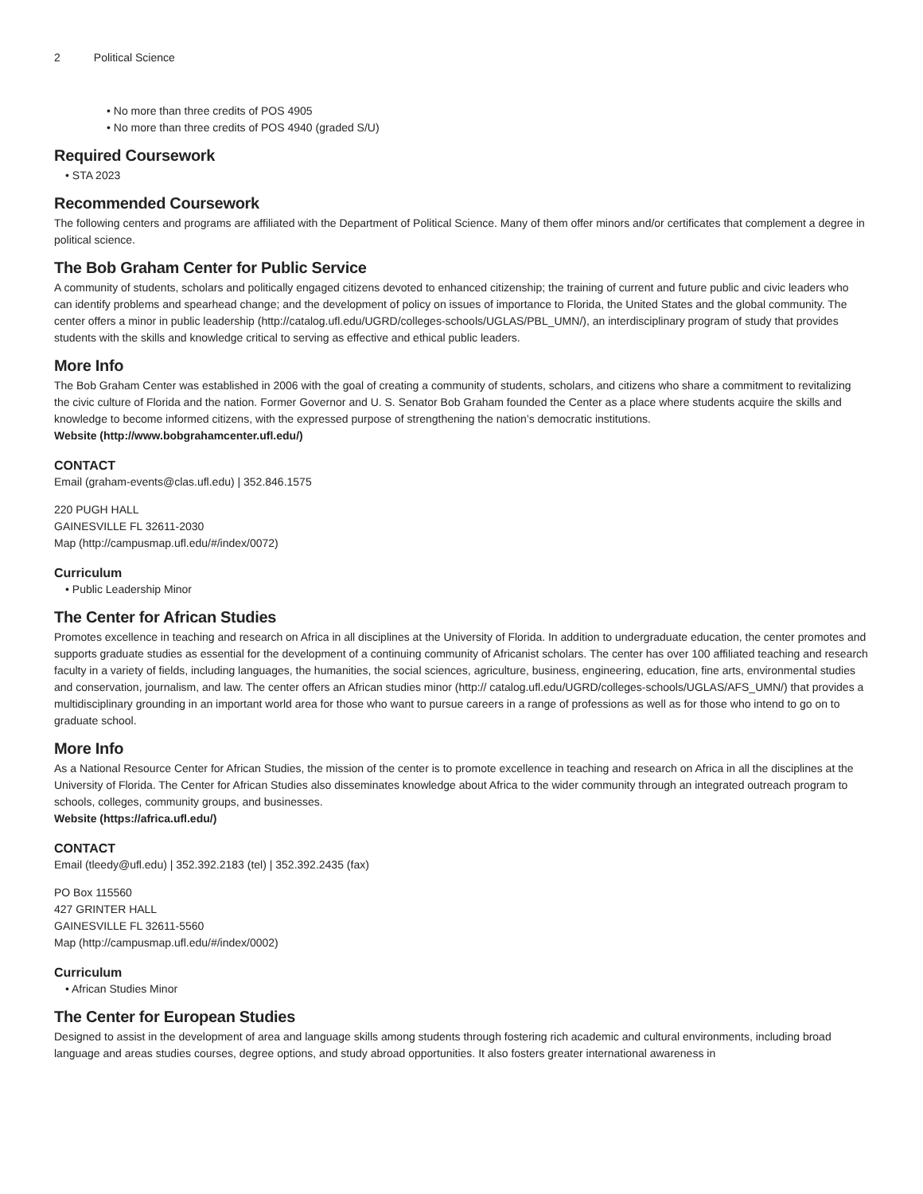2 Political Science
• No more than three credits of POS 4905
• No more than three credits of POS 4940 (graded S/U)
Required Coursework
• STA 2023
Recommended Coursework
The following centers and programs are affiliated with the Department of Political Science. Many of them offer minors and/or certificates that complement a degree in political science.
The Bob Graham Center for Public Service
A community of students, scholars and politically engaged citizens devoted to enhanced citizenship; the training of current and future public and civic leaders who can identify problems and spearhead change; and the development of policy on issues of importance to Florida, the United States and the global community. The center offers a minor in public leadership (http://catalog.ufl.edu/UGRD/colleges-schools/UGLAS/PBL_UMN/), an interdisciplinary program of study that provides students with the skills and knowledge critical to serving as effective and ethical public leaders.
More Info
The Bob Graham Center was established in 2006 with the goal of creating a community of students, scholars, and citizens who share a commitment to revitalizing the civic culture of Florida and the nation. Former Governor and U. S. Senator Bob Graham founded the Center as a place where students acquire the skills and knowledge to become informed citizens, with the expressed purpose of strengthening the nation’s democratic institutions.
Website (http://www.bobgrahamcenter.ufl.edu/)
CONTACT
Email (graham-events@clas.ufl.edu) | 352.846.1575
220 PUGH HALL
GAINESVILLE FL 32611-2030
Map (http://campusmap.ufl.edu/#/index/0072)
Curriculum
• Public Leadership Minor
The Center for African Studies
Promotes excellence in teaching and research on Africa in all disciplines at the University of Florida. In addition to undergraduate education, the center promotes and supports graduate studies as essential for the development of a continuing community of Africanist scholars. The center has over 100 affiliated teaching and research faculty in a variety of fields, including languages, the humanities, the social sciences, agriculture, business, engineering, education, fine arts, environmental studies and conservation, journalism, and law. The center offers an African studies minor (http:// catalog.ufl.edu/UGRD/colleges-schools/UGLAS/AFS_UMN/) that provides a multidisciplinary grounding in an important world area for those who want to pursue careers in a range of professions as well as for those who intend to go on to graduate school.
More Info
As a National Resource Center for African Studies, the mission of the center is to promote excellence in teaching and research on Africa in all the disciplines at the University of Florida. The Center for African Studies also disseminates knowledge about Africa to the wider community through an integrated outreach program to schools, colleges, community groups, and businesses.
Website (https://africa.ufl.edu/)
CONTACT
Email (tleedy@ufl.edu) | 352.392.2183 (tel) | 352.392.2435 (fax)
PO Box 115560
427 GRINTER HALL
GAINESVILLE FL 32611-5560
Map (http://campusmap.ufl.edu/#/index/0002)
Curriculum
• African Studies Minor
The Center for European Studies
Designed to assist in the development of area and language skills among students through fostering rich academic and cultural environments, including broad language and areas studies courses, degree options, and study abroad opportunities. It also fosters greater international awareness in